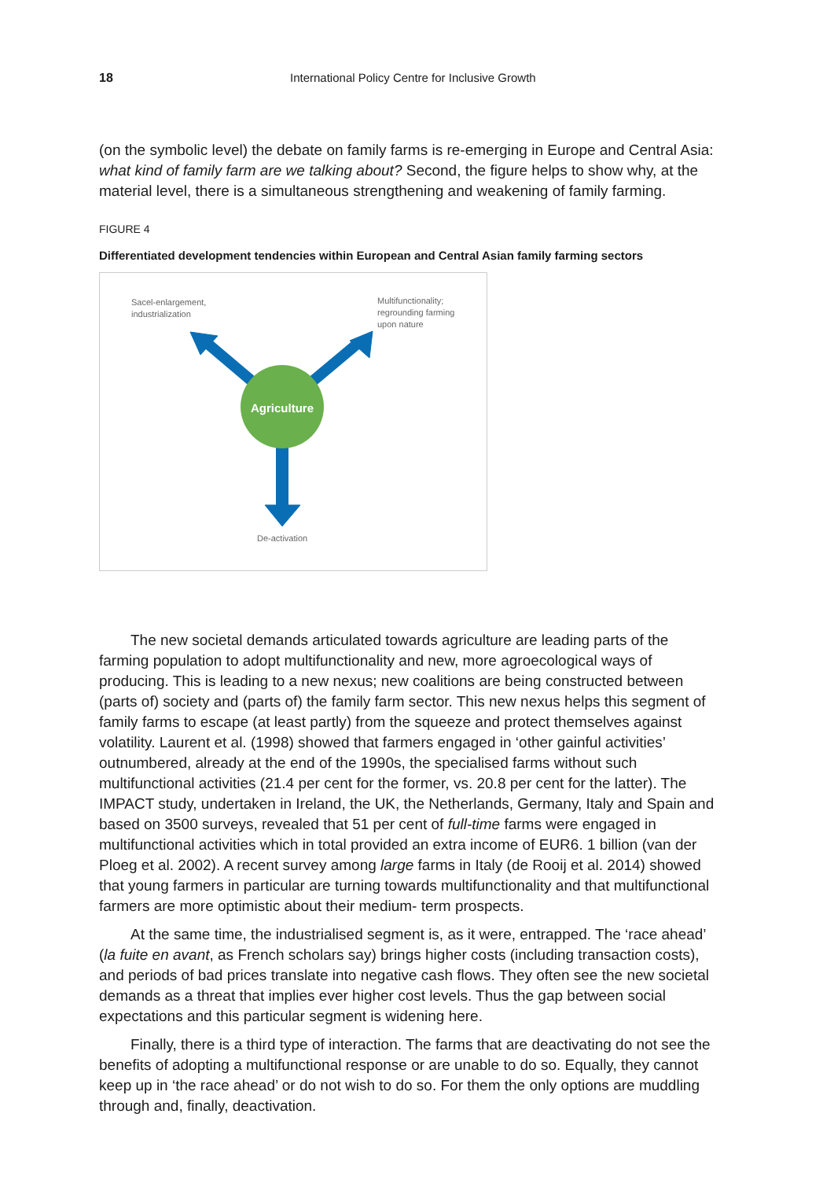18 International Policy Centre for Inclusive Growth
(on the symbolic level) the debate on family farms is re-emerging in Europe and Central Asia: what kind of family farm are we talking about? Second, the figure helps to show why, at the material level, there is a simultaneous strengthening and weakening of family farming.
FIGURE 4
Differentiated development tendencies within European and Central Asian family farming sectors
Agriculture
Sacel-enlargement,
industrialization
Multifunctionality;
regrounding farming
upon nature
De-activation
The new societal demands articulated towards agriculture are leading parts of the farming population to adopt multifunctionality and new, more agroecological ways of producing. This is leading to a new nexus; new coalitions are being constructed between (parts of) society and (parts of) the family farm sector. This new nexus helps this segment of family farms to escape (at least partly) from the squeeze and protect themselves against volatility. Laurent et al. (1998) showed that farmers engaged in ‘other gainful activities’ outnumbered, already at the end of the 1990s, the specialised farms without such multifunctional activities (21.4 per cent for the former, vs. 20.8 per cent for the latter). The IMPACT study, undertaken in Ireland, the UK, the Netherlands, Germany, Italy and Spain and based on 3500 surveys, revealed that 51 per cent of full-time farms were engaged in multifunctional activities which in total provided an extra income of EUR6. 1 billion (van der Ploeg et al. 2002). A recent survey among large farms in Italy (de Rooij et al. 2014) showed that young farmers in particular are turning towards multifunctionality and that multifunctional farmers are more optimistic about their medium- term prospects.
At the same time, the industrialised segment is, as it were, entrapped. The ‘race ahead’ (la fuite en avant, as French scholars say) brings higher costs (including transaction costs), and periods of bad prices translate into negative cash flows. They often see the new societal demands as a threat that implies ever higher cost levels. Thus the gap between social expectations and this particular segment is widening here.
Finally, there is a third type of interaction. The farms that are deactivating do not see the benefits of adopting a multifunctional response or are unable to do so. Equally, they cannot keep up in ‘the race ahead’ or do not wish to do so. For them the only options are muddling through and, finally, deactivation.